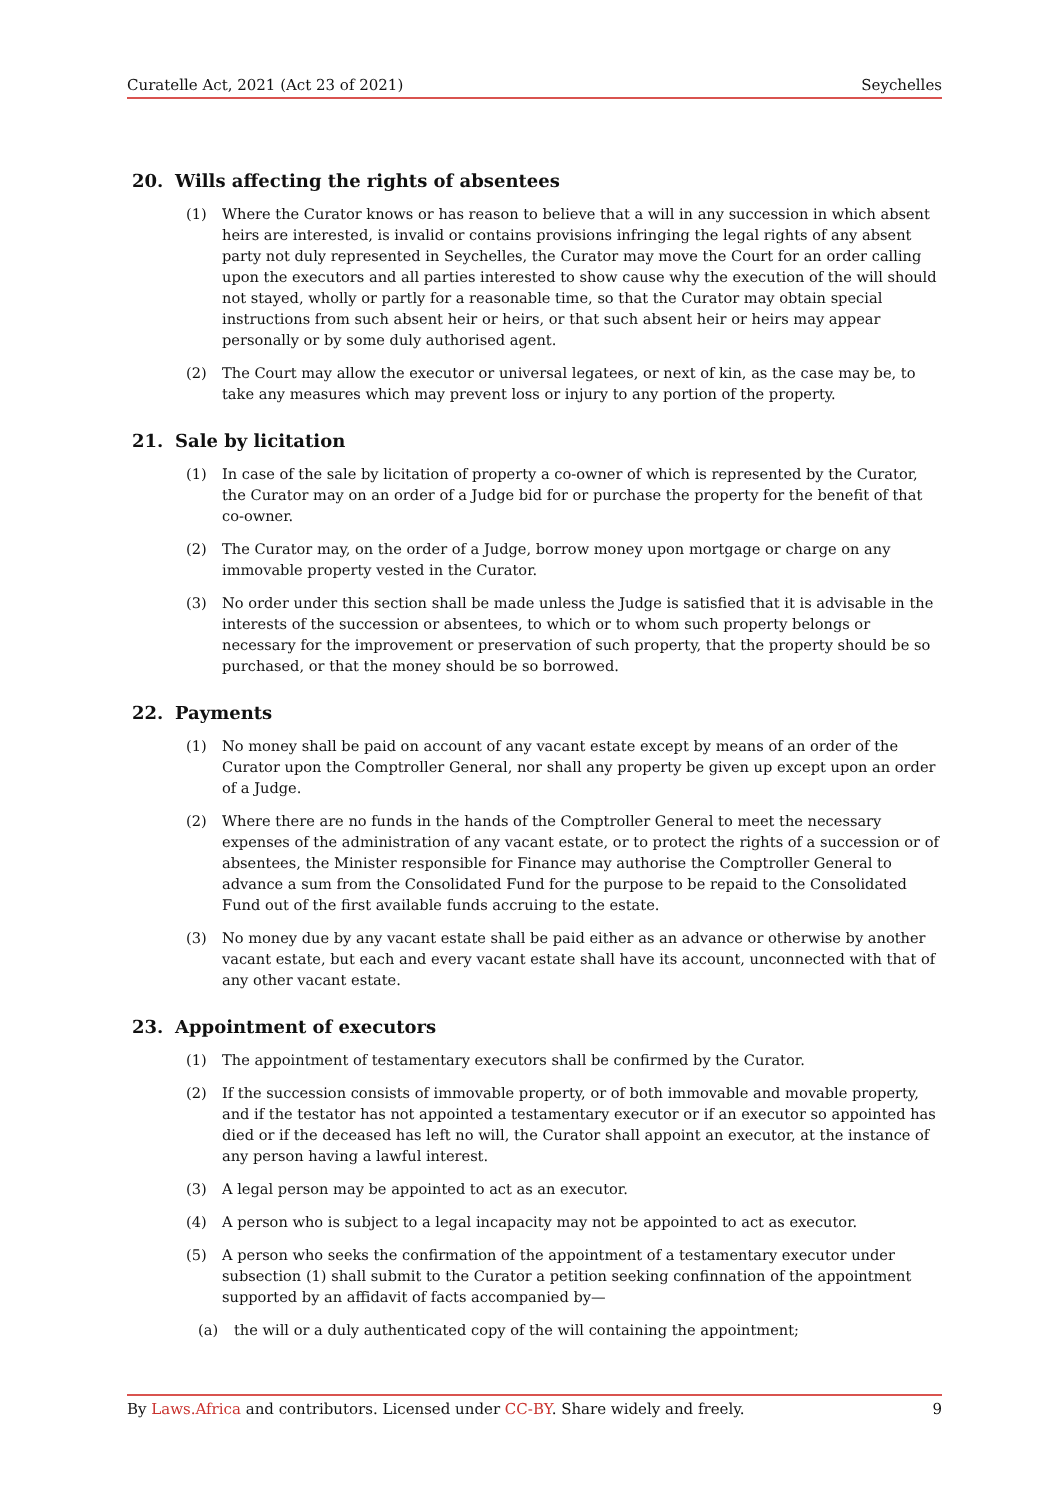Curatelle Act, 2021 (Act 23 of 2021) Seychelles
20. Wills affecting the rights of absentees
(1) Where the Curator knows or has reason to believe that a will in any succession in which absent heirs are interested, is invalid or contains provisions infringing the legal rights of any absent party not duly represented in Seychelles, the Curator may move the Court for an order calling upon the executors and all parties interested to show cause why the execution of the will should not stayed, wholly or partly for a reasonable time, so that the Curator may obtain special instructions from such absent heir or heirs, or that such absent heir or heirs may appear personally or by some duly authorised agent.
(2) The Court may allow the executor or universal legatees, or next of kin, as the case may be, to take any measures which may prevent loss or injury to any portion of the property.
21. Sale by licitation
(1) In case of the sale by licitation of property a co-owner of which is represented by the Curator, the Curator may on an order of a Judge bid for or purchase the property for the benefit of that co-owner.
(2) The Curator may, on the order of a Judge, borrow money upon mortgage or charge on any immovable property vested in the Curator.
(3) No order under this section shall be made unless the Judge is satisfied that it is advisable in the interests of the succession or absentees, to which or to whom such property belongs or necessary for the improvement or preservation of such property, that the property should be so purchased, or that the money should be so borrowed.
22. Payments
(1) No money shall be paid on account of any vacant estate except by means of an order of the Curator upon the Comptroller General, nor shall any property be given up except upon an order of a Judge.
(2) Where there are no funds in the hands of the Comptroller General to meet the necessary expenses of the administration of any vacant estate, or to protect the rights of a succession or of absentees, the Minister responsible for Finance may authorise the Comptroller General to advance a sum from the Consolidated Fund for the purpose to be repaid to the Consolidated Fund out of the first available funds accruing to the estate.
(3) No money due by any vacant estate shall be paid either as an advance or otherwise by another vacant estate, but each and every vacant estate shall have its account, unconnected with that of any other vacant estate.
23. Appointment of executors
(1) The appointment of testamentary executors shall be confirmed by the Curator.
(2) If the succession consists of immovable property, or of both immovable and movable property, and if the testator has not appointed a testamentary executor or if an executor so appointed has died or if the deceased has left no will, the Curator shall appoint an executor, at the instance of any person having a lawful interest.
(3) A legal person may be appointed to act as an executor.
(4) A person who is subject to a legal incapacity may not be appointed to act as executor.
(5) A person who seeks the confirmation of the appointment of a testamentary executor under subsection (1) shall submit to the Curator a petition seeking confinnation of the appointment supported by an affidavit of facts accompanied by—
(a) the will or a duly authenticated copy of the will containing the appointment;
By Laws.Africa and contributors. Licensed under CC-BY. Share widely and freely. 9